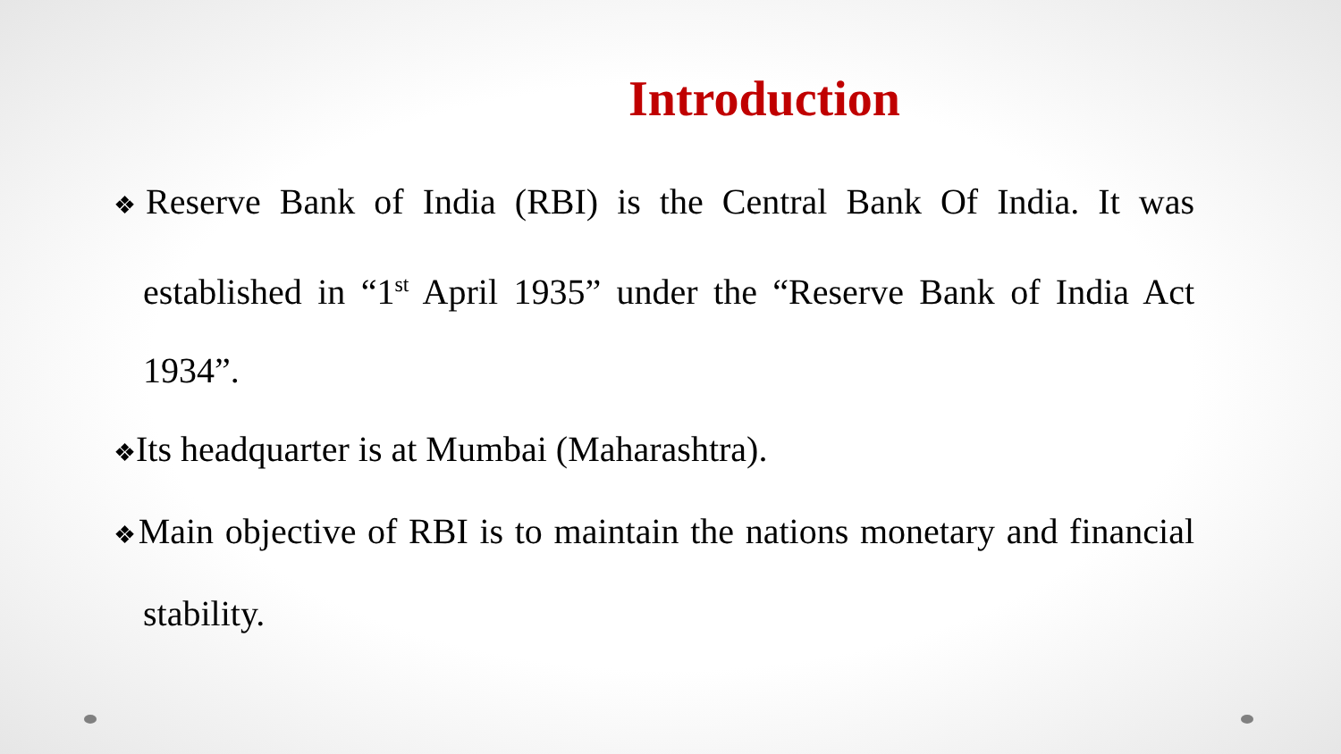Introduction
❖Reserve Bank of India (RBI) is the Central Bank Of India. It was established in “1<sup>st</sup> April 1935” under the “Reserve Bank of India Act 1934”.
❖Its headquarter is at Mumbai (Maharashtra).
❖Main objective of RBI is to maintain the nations monetary and financial stability.